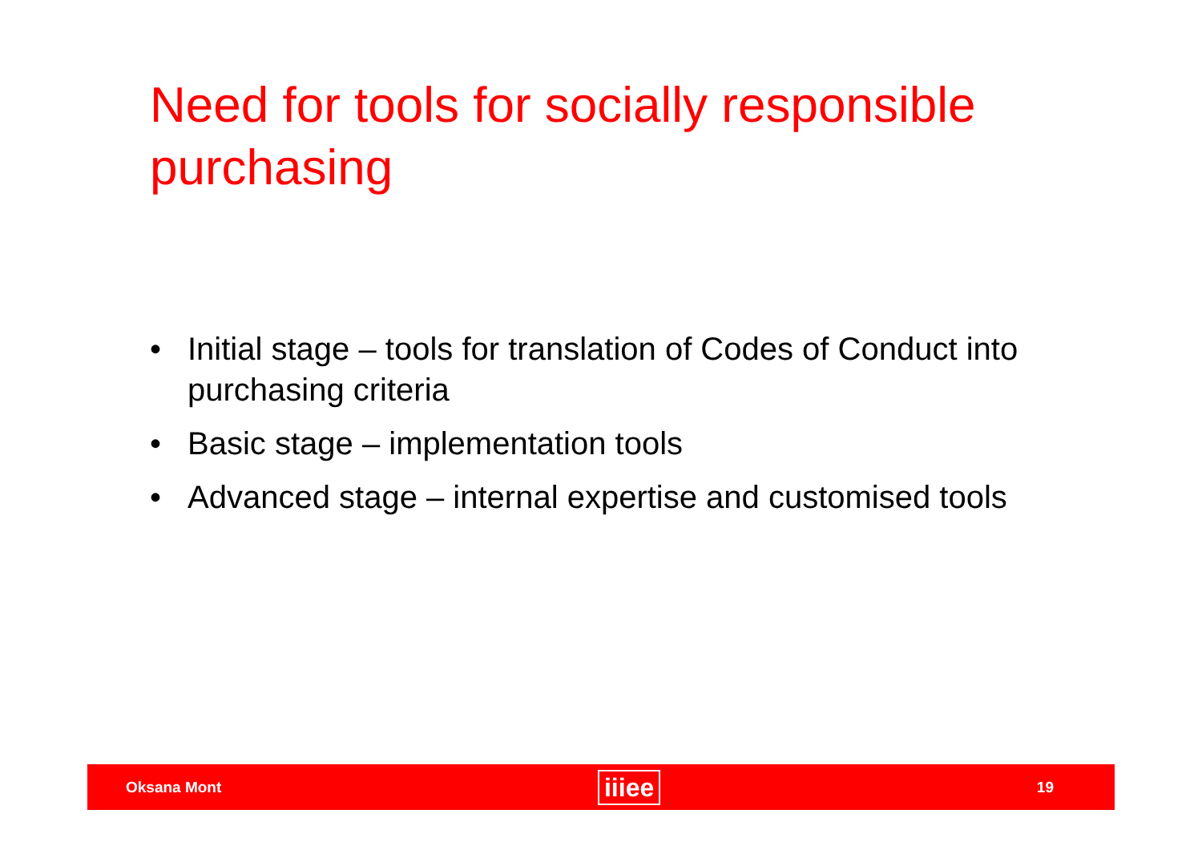Need for tools for socially responsible purchasing
• Initial stage – tools for translation of Codes of Conduct into purchasing criteria
• Basic stage – implementation tools
• Advanced stage – internal expertise and customised tools
Oksana Mont iiiee 19